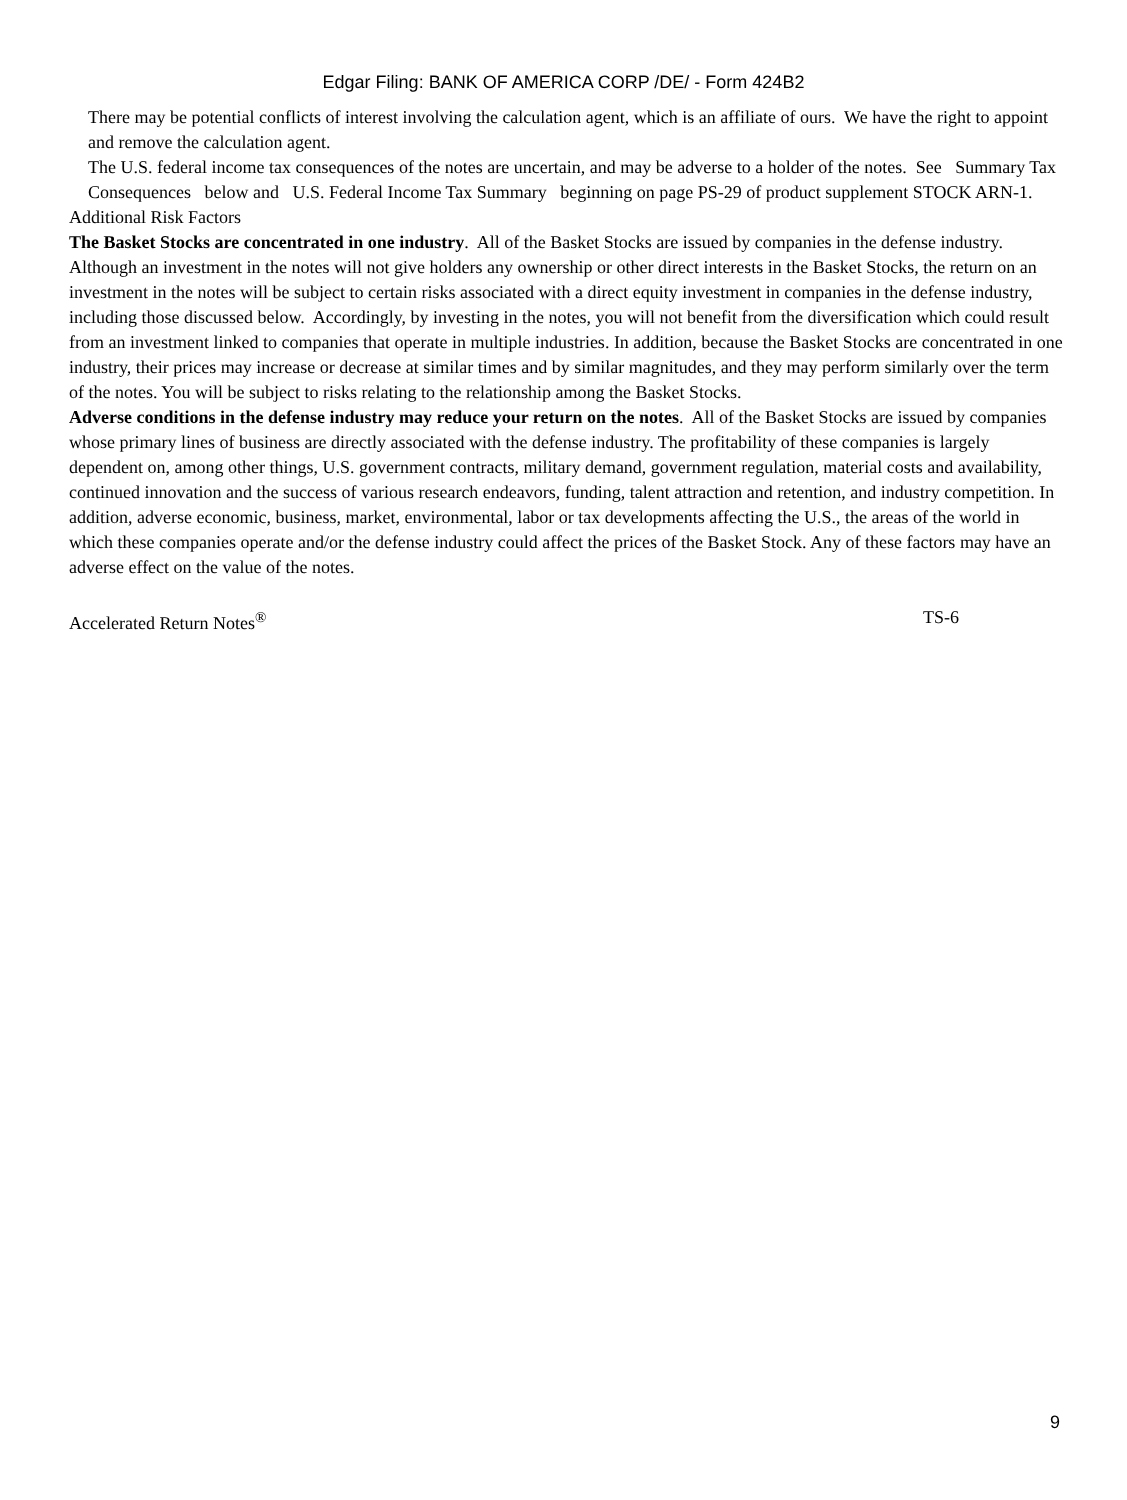Edgar Filing: BANK OF AMERICA CORP /DE/ - Form 424B2
There may be potential conflicts of interest involving the calculation agent, which is an affiliate of ours. We have the right to appoint and remove the calculation agent.
The U.S. federal income tax consequences of the notes are uncertain, and may be adverse to a holder of the notes. See Summary Tax Consequences below and U.S. Federal Income Tax Summary beginning on page PS-29 of product supplement STOCK ARN-1.
Additional Risk Factors
The Basket Stocks are concentrated in one industry. All of the Basket Stocks are issued by companies in the defense industry. Although an investment in the notes will not give holders any ownership or other direct interests in the Basket Stocks, the return on an investment in the notes will be subject to certain risks associated with a direct equity investment in companies in the defense industry, including those discussed below. Accordingly, by investing in the notes, you will not benefit from the diversification which could result from an investment linked to companies that operate in multiple industries. In addition, because the Basket Stocks are concentrated in one industry, their prices may increase or decrease at similar times and by similar magnitudes, and they may perform similarly over the term of the notes. You will be subject to risks relating to the relationship among the Basket Stocks.
Adverse conditions in the defense industry may reduce your return on the notes. All of the Basket Stocks are issued by companies whose primary lines of business are directly associated with the defense industry. The profitability of these companies is largely dependent on, among other things, U.S. government contracts, military demand, government regulation, material costs and availability, continued innovation and the success of various research endeavors, funding, talent attraction and retention, and industry competition. In addition, adverse economic, business, market, environmental, labor or tax developments affecting the U.S., the areas of the world in which these companies operate and/or the defense industry could affect the prices of the Basket Stock. Any of these factors may have an adverse effect on the value of the notes.
Accelerated Return Notes<sup>®</sup> TS-6
9